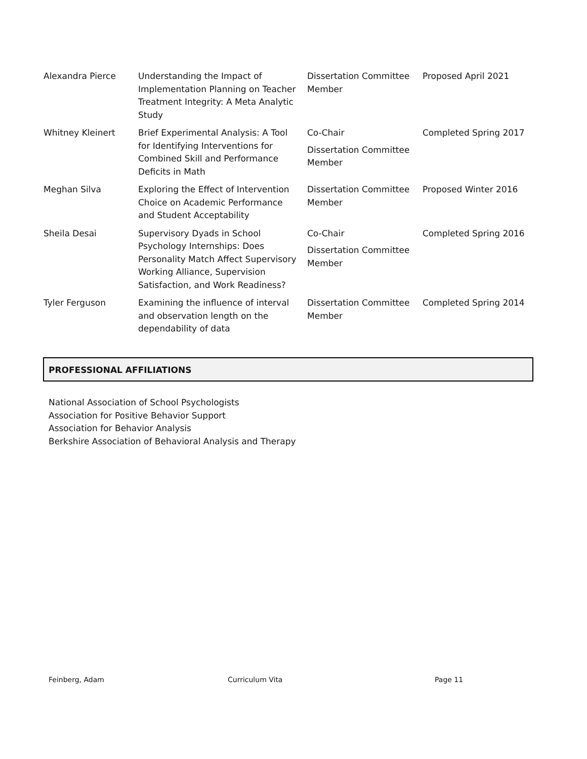| Alexandra Pierce | Understanding the Impact of Implementation Planning on Teacher Treatment Integrity: A Meta Analytic Study | Dissertation Committee Member | Proposed April 2021 |
| Whitney Kleinert | Brief Experimental Analysis: A Tool for Identifying Interventions for Combined Skill and Performance Deficits in Math | Co-Chair Dissertation Committee Member | Completed Spring 2017 |
| Meghan Silva | Exploring the Effect of Intervention Choice on Academic Performance and Student Acceptability | Dissertation Committee Member | Proposed Winter 2016 |
| Sheila Desai | Supervisory Dyads in School Psychology Internships: Does Personality Match Affect Supervisory Working Alliance, Supervision Satisfaction, and Work Readiness? | Co-Chair Dissertation Committee Member | Completed Spring 2016 |
| Tyler Ferguson | Examining the influence of interval and observation length on the dependability of data | Dissertation Committee Member | Completed Spring 2014 |
PROFESSIONAL AFFILIATIONS
National Association of School Psychologists
Association for Positive Behavior Support
Association for Behavior Analysis
Berkshire Association of Behavioral Analysis and Therapy
Feinberg, Adam Curriculum Vita Page 11